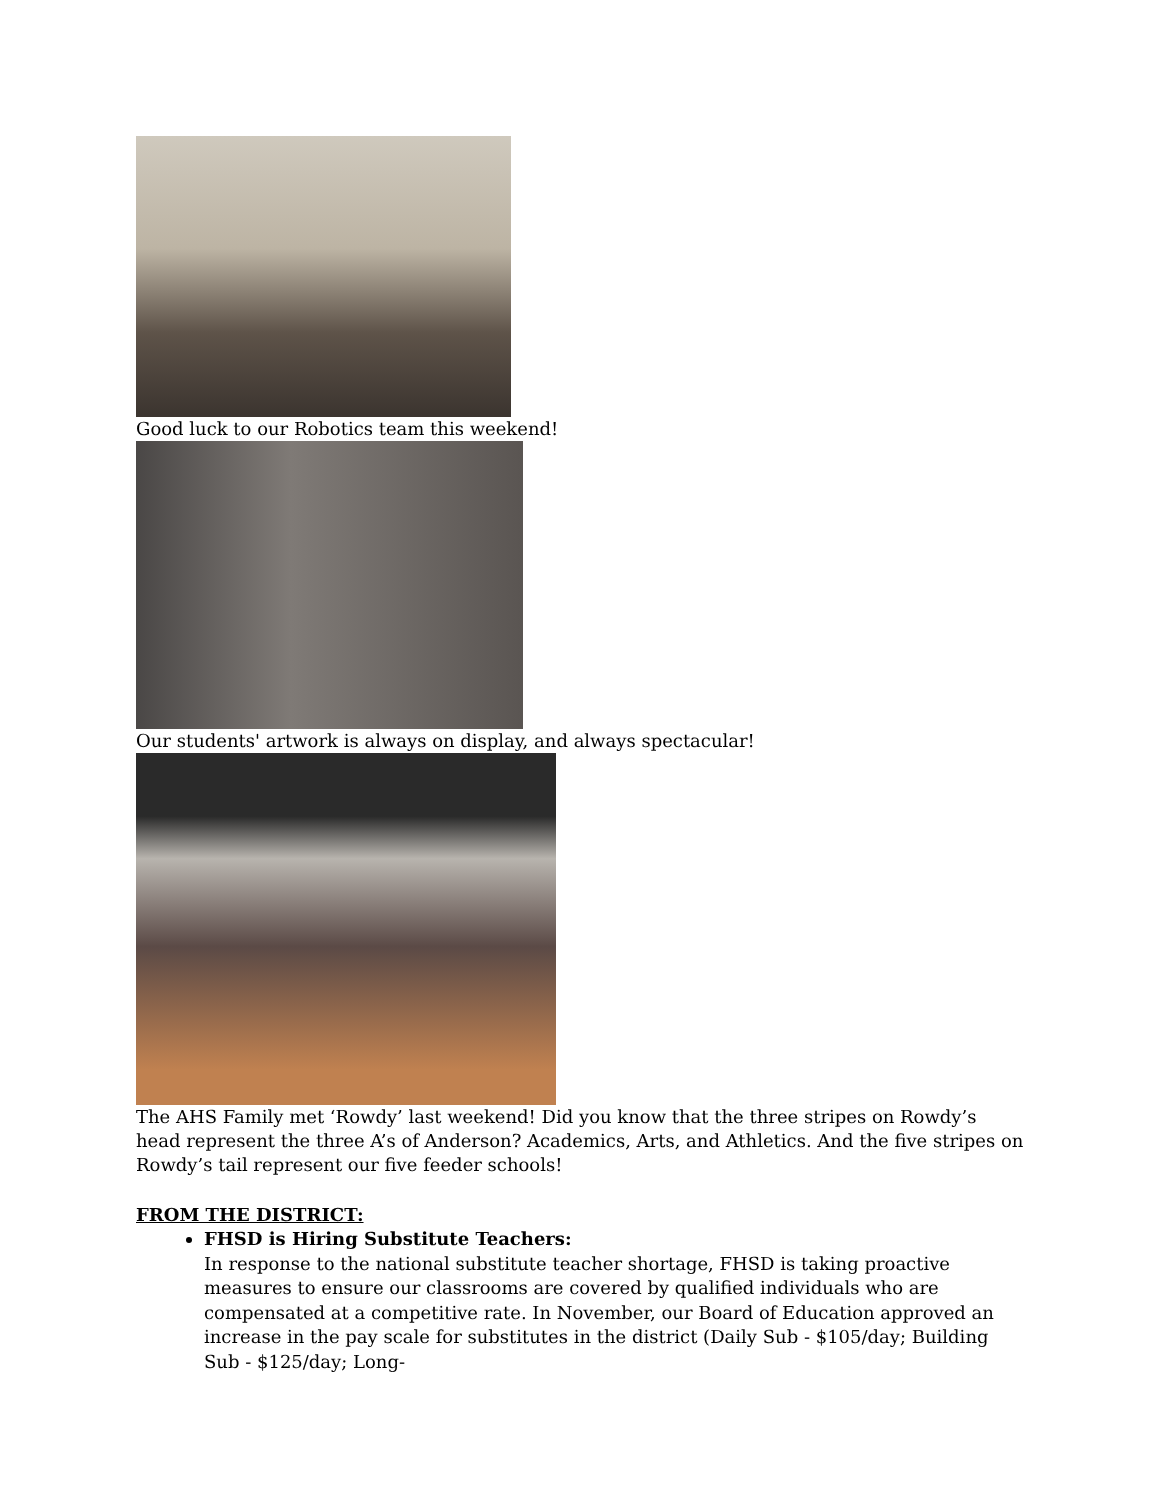Good luck to our Robotics team this weekend!
Our students' artwork is always on display, and always spectacular!
The AHS Family met ‘Rowdy’ last weekend! Did you know that the three stripes on Rowdy’s head represent the three A’s of Anderson? Academics, Arts, and Athletics. And the five stripes on Rowdy’s tail represent our five feeder schools!
FROM THE DISTRICT:
FHSD is Hiring Substitute Teachers:
In response to the national substitute teacher shortage, FHSD is taking proactive measures to ensure our classrooms are covered by qualified individuals who are compensated at a competitive rate. In November, our Board of Education approved an increase in the pay scale for substitutes in the district (Daily Sub - $105/day; Building Sub - $125/day; Long-